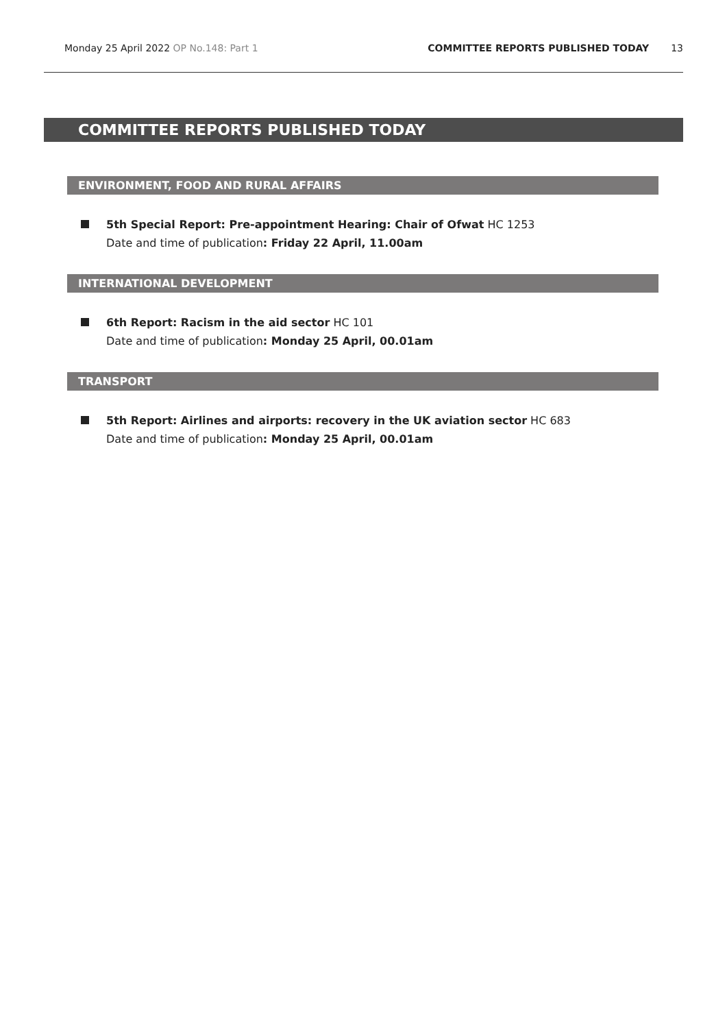Monday 25 April 2022 OP No.148: Part 1
COMMITTEE REPORTS PUBLISHED TODAY
13
COMMITTEE REPORTS PUBLISHED TODAY
ENVIRONMENT, FOOD AND RURAL AFFAIRS
5th Special Report: Pre-appointment Hearing: Chair of Ofwat HC 1253
Date and time of publication: Friday 22 April, 11.00am
INTERNATIONAL DEVELOPMENT
6th Report: Racism in the aid sector HC 101
Date and time of publication: Monday 25 April, 00.01am
TRANSPORT
5th Report: Airlines and airports: recovery in the UK aviation sector HC 683
Date and time of publication: Monday 25 April, 00.01am